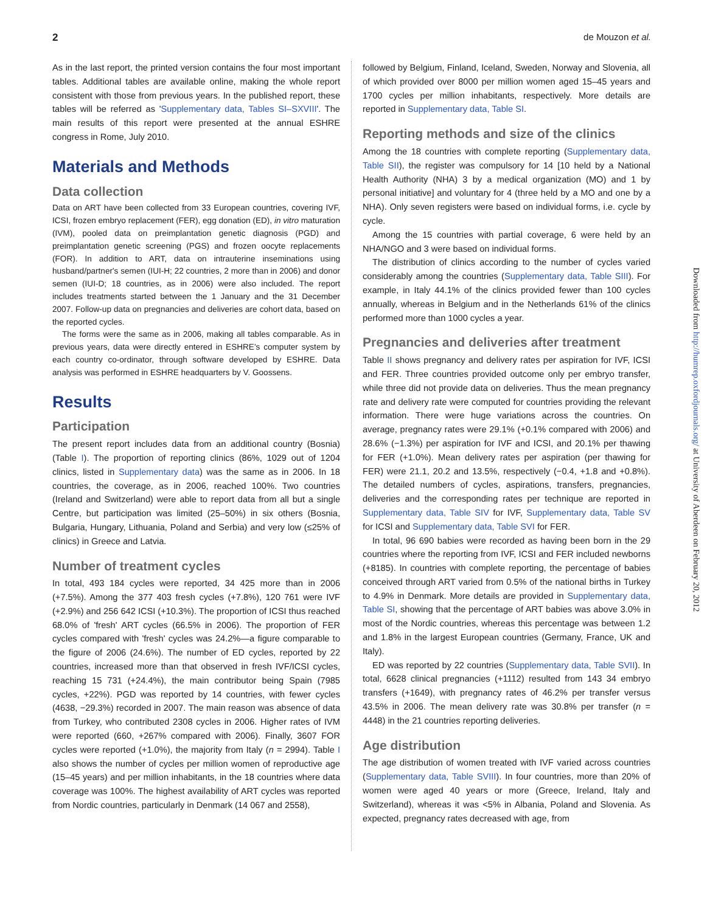2 de Mouzon et al.
As in the last report, the printed version contains the four most important tables. Additional tables are available online, making the whole report consistent with those from previous years. In the published report, these tables will be referred as 'Supplementary data, Tables SI–SXVIII'. The main results of this report were presented at the annual ESHRE congress in Rome, July 2010.
Materials and Methods
Data collection
Data on ART have been collected from 33 European countries, covering IVF, ICSI, frozen embryo replacement (FER), egg donation (ED), in vitro maturation (IVM), pooled data on preimplantation genetic diagnosis (PGD) and preimplantation genetic screening (PGS) and frozen oocyte replacements (FOR). In addition to ART, data on intrauterine inseminations using husband/partner's semen (IUI-H; 22 countries, 2 more than in 2006) and donor semen (IUI-D; 18 countries, as in 2006) were also included. The report includes treatments started between the 1 January and the 31 December 2007. Follow-up data on pregnancies and deliveries are cohort data, based on the reported cycles.
The forms were the same as in 2006, making all tables comparable. As in previous years, data were directly entered in ESHRE's computer system by each country co-ordinator, through software developed by ESHRE. Data analysis was performed in ESHRE headquarters by V. Goossens.
Results
Participation
The present report includes data from an additional country (Bosnia) (Table I). The proportion of reporting clinics (86%, 1029 out of 1204 clinics, listed in Supplementary data) was the same as in 2006. In 18 countries, the coverage, as in 2006, reached 100%. Two countries (Ireland and Switzerland) were able to report data from all but a single Centre, but participation was limited (25–50%) in six others (Bosnia, Bulgaria, Hungary, Lithuania, Poland and Serbia) and very low (≤25% of clinics) in Greece and Latvia.
Number of treatment cycles
In total, 493 184 cycles were reported, 34 425 more than in 2006 (+7.5%). Among the 377 403 fresh cycles (+7.8%), 120 761 were IVF (+2.9%) and 256 642 ICSI (+10.3%). The proportion of ICSI thus reached 68.0% of 'fresh' ART cycles (66.5% in 2006). The proportion of FER cycles compared with 'fresh' cycles was 24.2%—a figure comparable to the figure of 2006 (24.6%). The number of ED cycles, reported by 22 countries, increased more than that observed in fresh IVF/ICSI cycles, reaching 15 731 (+24.4%), the main contributor being Spain (7985 cycles, +22%). PGD was reported by 14 countries, with fewer cycles (4638, −29.3%) recorded in 2007. The main reason was absence of data from Turkey, who contributed 2308 cycles in 2006. Higher rates of IVM were reported (660, +267% compared with 2006). Finally, 3607 FOR cycles were reported (+1.0%), the majority from Italy (n = 2994). Table I also shows the number of cycles per million women of reproductive age (15–45 years) and per million inhabitants, in the 18 countries where data coverage was 100%. The highest availability of ART cycles was reported from Nordic countries, particularly in Denmark (14 067 and 2558),
followed by Belgium, Finland, Iceland, Sweden, Norway and Slovenia, all of which provided over 8000 per million women aged 15–45 years and 1700 cycles per million inhabitants, respectively. More details are reported in Supplementary data, Table SI.
Reporting methods and size of the clinics
Among the 18 countries with complete reporting (Supplementary data, Table SII), the register was compulsory for 14 [10 held by a National Health Authority (NHA) 3 by a medical organization (MO) and 1 by personal initiative] and voluntary for 4 (three held by a MO and one by a NHA). Only seven registers were based on individual forms, i.e. cycle by cycle.
Among the 15 countries with partial coverage, 6 were held by an NHA/NGO and 3 were based on individual forms.
The distribution of clinics according to the number of cycles varied considerably among the countries (Supplementary data, Table SIII). For example, in Italy 44.1% of the clinics provided fewer than 100 cycles annually, whereas in Belgium and in the Netherlands 61% of the clinics performed more than 1000 cycles a year.
Pregnancies and deliveries after treatment
Table II shows pregnancy and delivery rates per aspiration for IVF, ICSI and FER. Three countries provided outcome only per embryo transfer, while three did not provide data on deliveries. Thus the mean pregnancy rate and delivery rate were computed for countries providing the relevant information. There were huge variations across the countries. On average, pregnancy rates were 29.1% (+0.1% compared with 2006) and 28.6% (−1.3%) per aspiration for IVF and ICSI, and 20.1% per thawing for FER (+1.0%). Mean delivery rates per aspiration (per thawing for FER) were 21.1, 20.2 and 13.5%, respectively (−0.4, +1.8 and +0.8%). The detailed numbers of cycles, aspirations, transfers, pregnancies, deliveries and the corresponding rates per technique are reported in Supplementary data, Table SIV for IVF, Supplementary data, Table SV for ICSI and Supplementary data, Table SVI for FER.
In total, 96 690 babies were recorded as having been born in the 29 countries where the reporting from IVF, ICSI and FER included newborns (+8185). In countries with complete reporting, the percentage of babies conceived through ART varied from 0.5% of the national births in Turkey to 4.9% in Denmark. More details are provided in Supplementary data, Table SI, showing that the percentage of ART babies was above 3.0% in most of the Nordic countries, whereas this percentage was between 1.2 and 1.8% in the largest European countries (Germany, France, UK and Italy).
ED was reported by 22 countries (Supplementary data, Table SVII). In total, 6628 clinical pregnancies (+1112) resulted from 143 34 embryo transfers (+1649), with pregnancy rates of 46.2% per transfer versus 43.5% in 2006. The mean delivery rate was 30.8% per transfer (n = 4448) in the 21 countries reporting deliveries.
Age distribution
The age distribution of women treated with IVF varied across countries (Supplementary data, Table SVIII). In four countries, more than 20% of women were aged 40 years or more (Greece, Ireland, Italy and Switzerland), whereas it was <5% in Albania, Poland and Slovenia. As expected, pregnancy rates decreased with age, from
Downloaded from http://humrep.oxfordjournals.org/ at University of Aberdeen on February 20, 2012